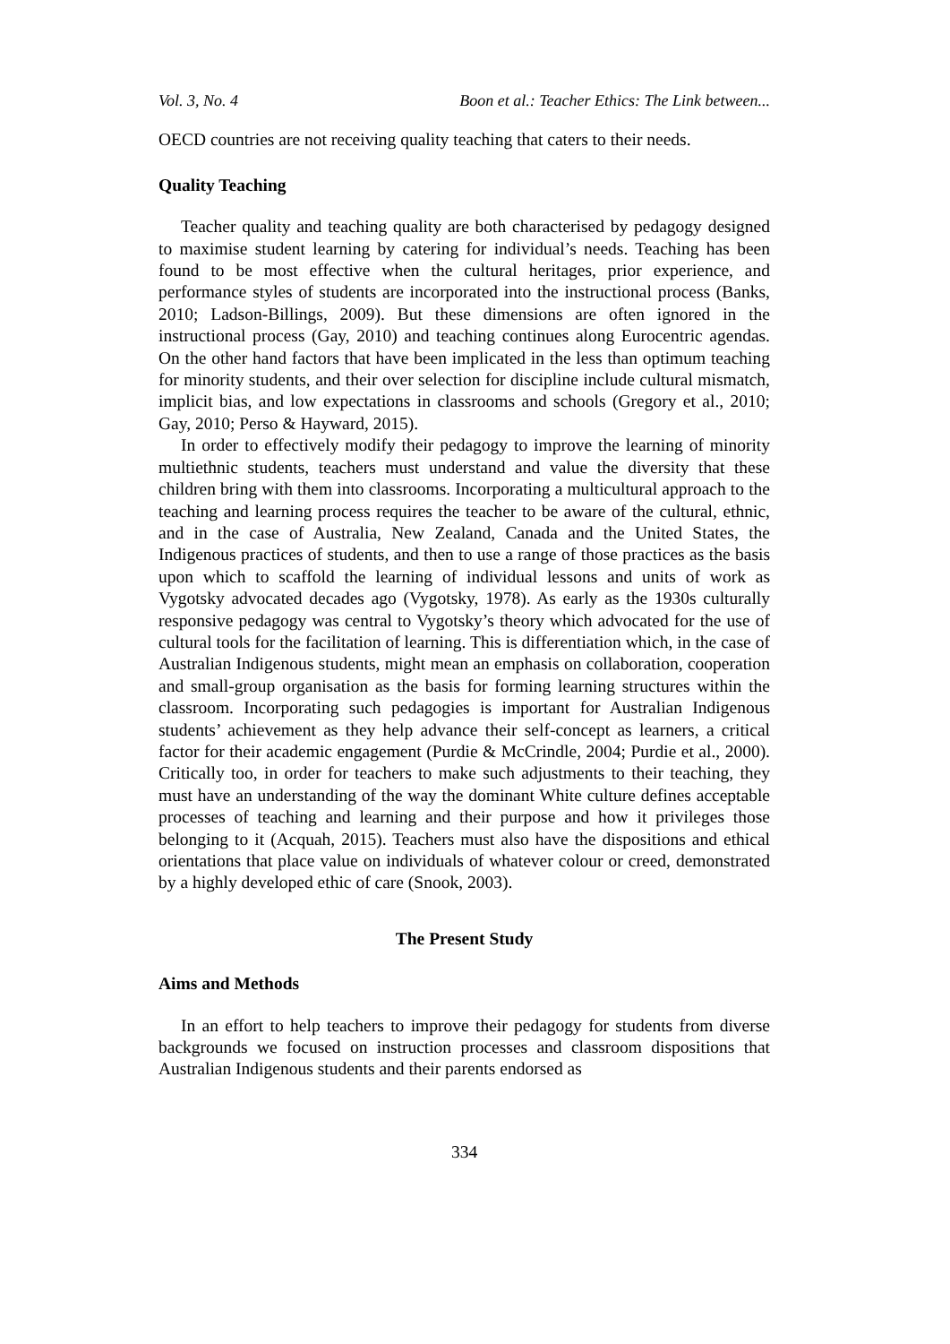Vol. 3, No. 4 Boon et al.: Teacher Ethics: The Link between...
OECD countries are not receiving quality teaching that caters to their needs.
Quality Teaching
Teacher quality and teaching quality are both characterised by pedagogy designed to maximise student learning by catering for individual’s needs. Teaching has been found to be most effective when the cultural heritages, prior experience, and performance styles of students are incorporated into the instructional process (Banks, 2010; Ladson-Billings, 2009). But these dimensions are often ignored in the instructional process (Gay, 2010) and teaching continues along Eurocentric agendas. On the other hand factors that have been implicated in the less than optimum teaching for minority students, and their over selection for discipline include cultural mismatch, implicit bias, and low expectations in classrooms and schools (Gregory et al., 2010; Gay, 2010; Perso & Hayward, 2015).
In order to effectively modify their pedagogy to improve the learning of minority multiethnic students, teachers must understand and value the diversity that these children bring with them into classrooms. Incorporating a multicultural approach to the teaching and learning process requires the teacher to be aware of the cultural, ethnic, and in the case of Australia, New Zealand, Canada and the United States, the Indigenous practices of students, and then to use a range of those practices as the basis upon which to scaffold the learning of individual lessons and units of work as Vygotsky advocated decades ago (Vygotsky, 1978). As early as the 1930s culturally responsive pedagogy was central to Vygotsky’s theory which advocated for the use of cultural tools for the facilitation of learning. This is differentiation which, in the case of Australian Indigenous students, might mean an emphasis on collaboration, cooperation and small-group organisation as the basis for forming learning structures within the classroom. Incorporating such pedagogies is important for Australian Indigenous students’ achievement as they help advance their self-concept as learners, a critical factor for their academic engagement (Purdie & McCrindle, 2004; Purdie et al., 2000). Critically too, in order for teachers to make such adjustments to their teaching, they must have an understanding of the way the dominant White culture defines acceptable processes of teaching and learning and their purpose and how it privileges those belonging to it (Acquah, 2015). Teachers must also have the dispositions and ethical orientations that place value on individuals of whatever colour or creed, demonstrated by a highly developed ethic of care (Snook, 2003).
The Present Study
Aims and Methods
In an effort to help teachers to improve their pedagogy for students from diverse backgrounds we focused on instruction processes and classroom dispositions that Australian Indigenous students and their parents endorsed as
334